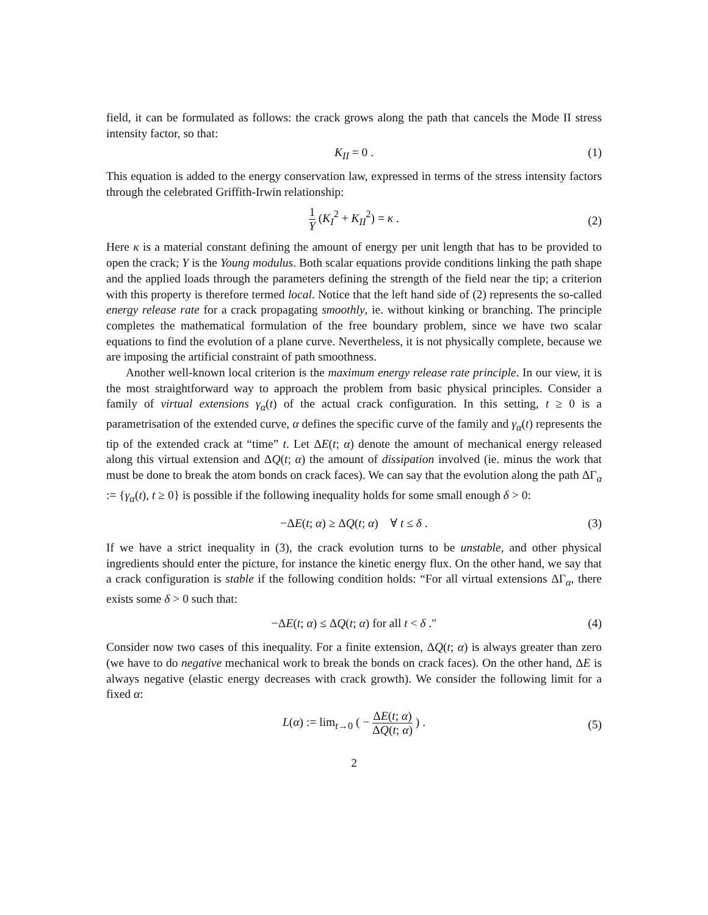field, it can be formulated as follows: the crack grows along the path that cancels the Mode II stress intensity factor, so that:
K<sub>II</sub> = 0 . (1)
This equation is added to the energy conservation law, expressed in terms of the stress intensity factors through the celebrated Griffith-Irwin relationship:
1 Y (K<sub>I</sub><sup>2</sup> + K<sub>II</sub><sup>2</sup>) = κ .
(2)
Here κ is a material constant defining the amount of energy per unit length that has to be provided to open the crack; Y is the Young modulus. Both scalar equations provide conditions linking the path shape and the applied loads through the parameters defining the strength of the field near the tip; a criterion with this property is therefore termed local. Notice that the left hand side of (2) represents the so-called energy release rate for a crack propagating smoothly, ie. without kinking or branching. The principle completes the mathematical formulation of the free boundary problem, since we have two scalar equations to find the evolution of a plane curve. Nevertheless, it is not physically complete, because we are imposing the artificial constraint of path smoothness.
Another well-known local criterion is the maximum energy release rate principle. In our view, it is the most straightforward way to approach the problem from basic physical principles. Consider a family of virtual extensions γ<sub>α</sub>(t) of the actual crack configuration. In this setting, t ≥ 0 is a parametrisation of the extended curve, α defines the specific curve of the family and γ<sub>α</sub>(t) represents the tip of the extended crack at “time” t. Let ΔE(t; α) denote the amount of mechanical energy released along this virtual extension and ΔQ(t; α) the amount of dissipation involved (ie. minus the work that must be done to break the atom bonds on crack faces). We can say that the evolution along the path ΔΓ<sub>α</sub> := {γ<sub>α</sub>(t), t ≥ 0} is possible if the following inequality holds for some small enough δ > 0:
−ΔE(t; α) ≥ ΔQ(t; α) ∀ t ≤ δ . (3)
If we have a strict inequality in (3), the crack evolution turns to be unstable, and other physical ingredients should enter the picture, for instance the kinetic energy flux. On the other hand, we say that a crack configuration is stable if the following condition holds: “For all virtual extensions ΔΓ<sub>α</sub>, there exists some δ > 0 such that:
−ΔE(t; α) ≤ ΔQ(t; α) for all t < δ ." (4)
Consider now two cases of this inequality. For a finite extension, ΔQ(t; α) is always greater than zero (we have to do negative mechanical work to break the bonds on crack faces). On the other hand, ΔE is always negative (elastic energy decreases with crack growth). We consider the following limit for a fixed α:
L(α) := lim<sub>t→0</sub> ( − ΔE(t; α) ΔQ(t; α) ) .
(5)
2